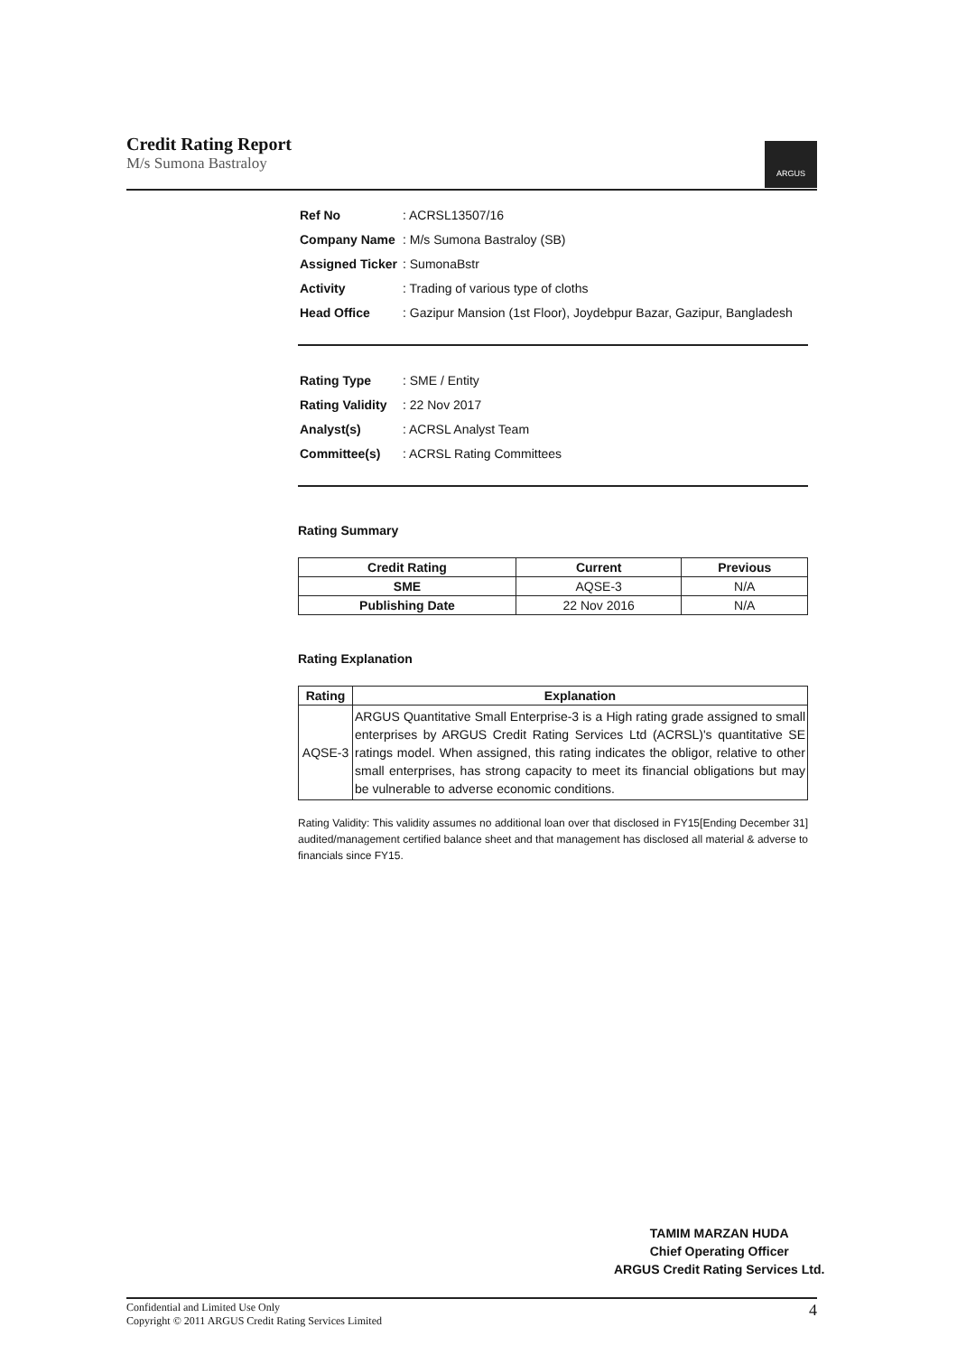Credit Rating Report
M/s Sumona Bastraloy
ARGUS
| Ref No | : ACRSL13507/16 |
| Company Name | : M/s Sumona Bastraloy (SB) |
| Assigned Ticker | : SumonaBstr |
| Activity | : Trading of various type of cloths |
| Head Office | : Gazipur Mansion (1st Floor), Joydebpur Bazar, Gazipur, Bangladesh |
| Rating Type | : SME / Entity |
| Rating Validity | : 22 Nov 2017 |
| Analyst(s) | : ACRSL Analyst Team |
| Committee(s) | : ACRSL Rating Committees |
Rating Summary
| Credit Rating | Current | Previous |
| --- | --- | --- |
| SME | AQSE-3 | N/A |
| Publishing Date | 22 Nov 2016 | N/A |
Rating Explanation
| Rating | Explanation |
| --- | --- |
| AQSE-3 | ARGUS Quantitative Small Enterprise-3 is a High rating grade assigned to small enterprises by ARGUS Credit Rating Services Ltd (ACRSL)'s quantitative SE ratings model. When assigned, this rating indicates the obligor, relative to other small enterprises, has strong capacity to meet its financial obligations but may be vulnerable to adverse economic conditions. |
Rating Validity: This validity assumes no additional loan over that disclosed in FY15[Ending December 31] audited/management certified balance sheet and that management has disclosed all material & adverse to financials since FY15.
TAMIM MARZAN HUDA
Chief Operating Officer
ARGUS Credit Rating Services Ltd.
4 Confidential and Limited Use Only
Copyright © 2011 ARGUS Credit Rating Services Limited